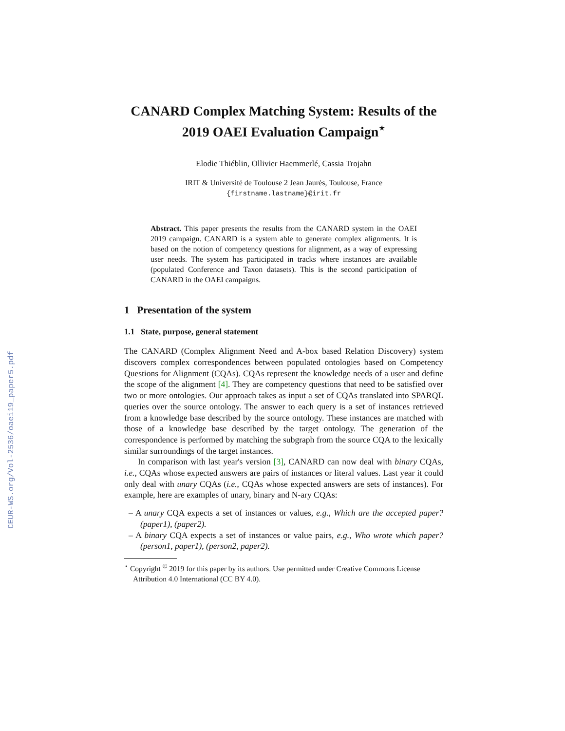CEUR-WS.org/Vol-2536/oaei19_paper5.pdf
CANARD Complex Matching System: Results of the 2019 OAEI Evaluation Campaign<sup>⋆</sup>
Elodie Thiéblin, Ollivier Haemmerlé, Cassia Trojahn
IRIT & Université de Toulouse 2 Jean Jaurès, Toulouse, France
{firstname.lastname}@irit.fr
Abstract. This paper presents the results from the CANARD system in the OAEI 2019 campaign. CANARD is a system able to generate complex alignments. It is based on the notion of competency questions for alignment, as a way of expressing user needs. The system has participated in tracks where instances are available (populated Conference and Taxon datasets). This is the second participation of CANARD in the OAEI campaigns.
1 Presentation of the system
1.1 State, purpose, general statement
The CANARD (Complex Alignment Need and A-box based Relation Discovery) system discovers complex correspondences between populated ontologies based on Competency Questions for Alignment (CQAs). CQAs represent the knowledge needs of a user and define the scope of the alignment [4]. They are competency questions that need to be satisfied over two or more ontologies. Our approach takes as input a set of CQAs translated into SPARQL queries over the source ontology. The answer to each query is a set of instances retrieved from a knowledge base described by the source ontology. These instances are matched with those of a knowledge base described by the target ontology. The generation of the correspondence is performed by matching the subgraph from the source CQA to the lexically similar surroundings of the target instances.
In comparison with last year's version [3], CANARD can now deal with binary CQAs, i.e., CQAs whose expected answers are pairs of instances or literal values. Last year it could only deal with unary CQAs (i.e., CQAs whose expected answers are sets of instances). For example, here are examples of unary, binary and N-ary CQAs:
– A unary CQA expects a set of instances or values, e.g., Which are the accepted paper? (paper1), (paper2).
– A binary CQA expects a set of instances or value pairs, e.g., Who wrote which paper? (person1, paper1), (person2, paper2).
<sup>⋆</sup> Copyright <sup>©</sup> 2019 for this paper by its authors. Use permitted under Creative Commons License Attribution 4.0 International (CC BY 4.0).